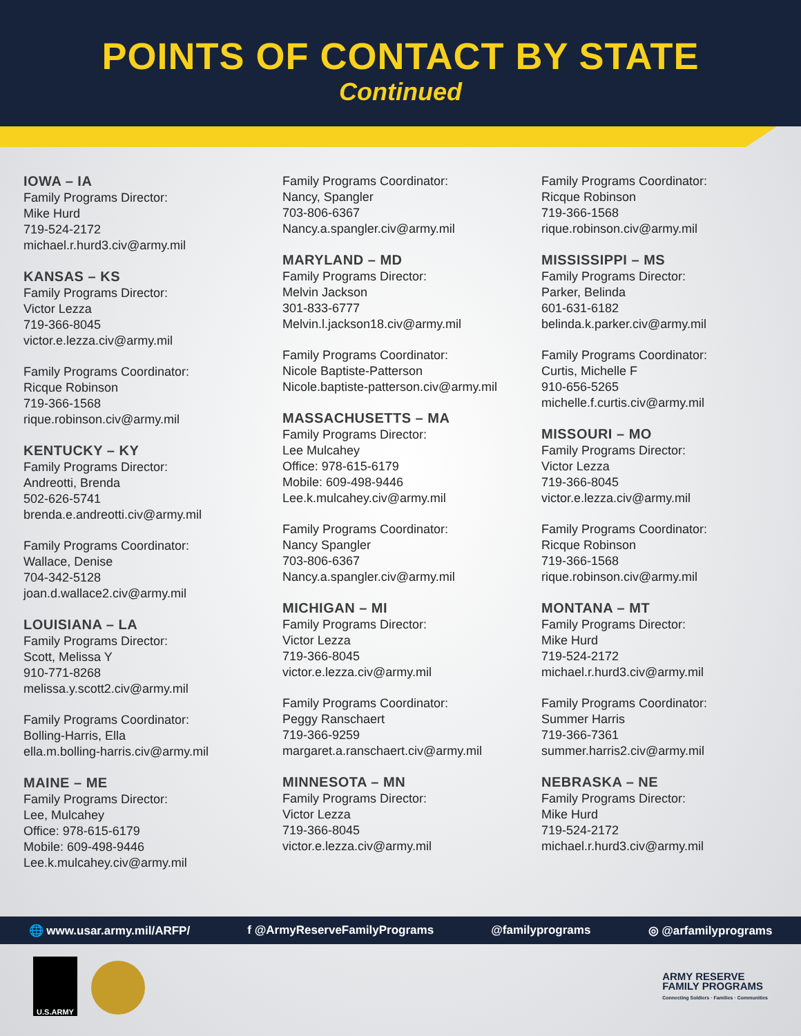POINTS OF CONTACT BY STATE
Continued
IOWA – IA
Family Programs Director:
Mike Hurd
719-524-2172
michael.r.hurd3.civ@army.mil
KANSAS – KS
Family Programs Director:
Victor Lezza
719-366-8045
victor.e.lezza.civ@army.mil
Family Programs Coordinator:
Ricque Robinson
719-366-1568
rique.robinson.civ@army.mil
KENTUCKY – KY
Family Programs Director:
Andreotti, Brenda
502-626-5741
brenda.e.andreotti.civ@army.mil
Family Programs Coordinator:
Wallace, Denise
704-342-5128
joan.d.wallace2.civ@army.mil
LOUISIANA – LA
Family Programs Director:
Scott, Melissa Y
910-771-8268
melissa.y.scott2.civ@army.mil
Family Programs Coordinator:
Bolling-Harris, Ella
ella.m.bolling-harris.civ@army.mil
MAINE – ME
Family Programs Director:
Lee, Mulcahey
Office: 978-615-6179
Mobile: 609-498-9446
Lee.k.mulcahey.civ@army.mil
Family Programs Coordinator:
Nancy, Spangler
703-806-6367
Nancy.a.spangler.civ@army.mil
MARYLAND – MD
Family Programs Director:
Melvin Jackson
301-833-6777
Melvin.l.jackson18.civ@army.mil
Family Programs Coordinator:
Nicole Baptiste-Patterson
Nicole.baptiste-patterson.civ@army.mil
MASSACHUSETTS – MA
Family Programs Director:
Lee Mulcahey
Office: 978-615-6179
Mobile: 609-498-9446
Lee.k.mulcahey.civ@army.mil
Family Programs Coordinator:
Nancy Spangler
703-806-6367
Nancy.a.spangler.civ@army.mil
MICHIGAN – MI
Family Programs Director:
Victor Lezza
719-366-8045
victor.e.lezza.civ@army.mil
Family Programs Coordinator:
Peggy Ranschaert
719-366-9259
margaret.a.ranschaert.civ@army.mil
MINNESOTA – MN
Family Programs Director:
Victor Lezza
719-366-8045
victor.e.lezza.civ@army.mil
Family Programs Coordinator:
Ricque Robinson
719-366-1568
rique.robinson.civ@army.mil
MISSISSIPPI – MS
Family Programs Director:
Parker, Belinda
601-631-6182
belinda.k.parker.civ@army.mil
Family Programs Coordinator:
Curtis, Michelle F
910-656-5265
michelle.f.curtis.civ@army.mil
MISSOURI – MO
Family Programs Director:
Victor Lezza
719-366-8045
victor.e.lezza.civ@army.mil
Family Programs Coordinator:
Ricque Robinson
719-366-1568
rique.robinson.civ@army.mil
MONTANA – MT
Family Programs Director:
Mike Hurd
719-524-2172
michael.r.hurd3.civ@army.mil
Family Programs Coordinator:
Summer Harris
719-366-7361
summer.harris2.civ@army.mil
NEBRASKA – NE
Family Programs Director:
Mike Hurd
719-524-2172
michael.r.hurd3.civ@army.mil
🌐 www.usar.army.mil/ARFP/ f @ArmyReserveFamilyPrograms @familyprograms ◎ @arfamilyprograms
U.S.ARMY
ARMY RESERVE
FAMILY PROGRAMS
Connecting Soldiers · Families · Communities